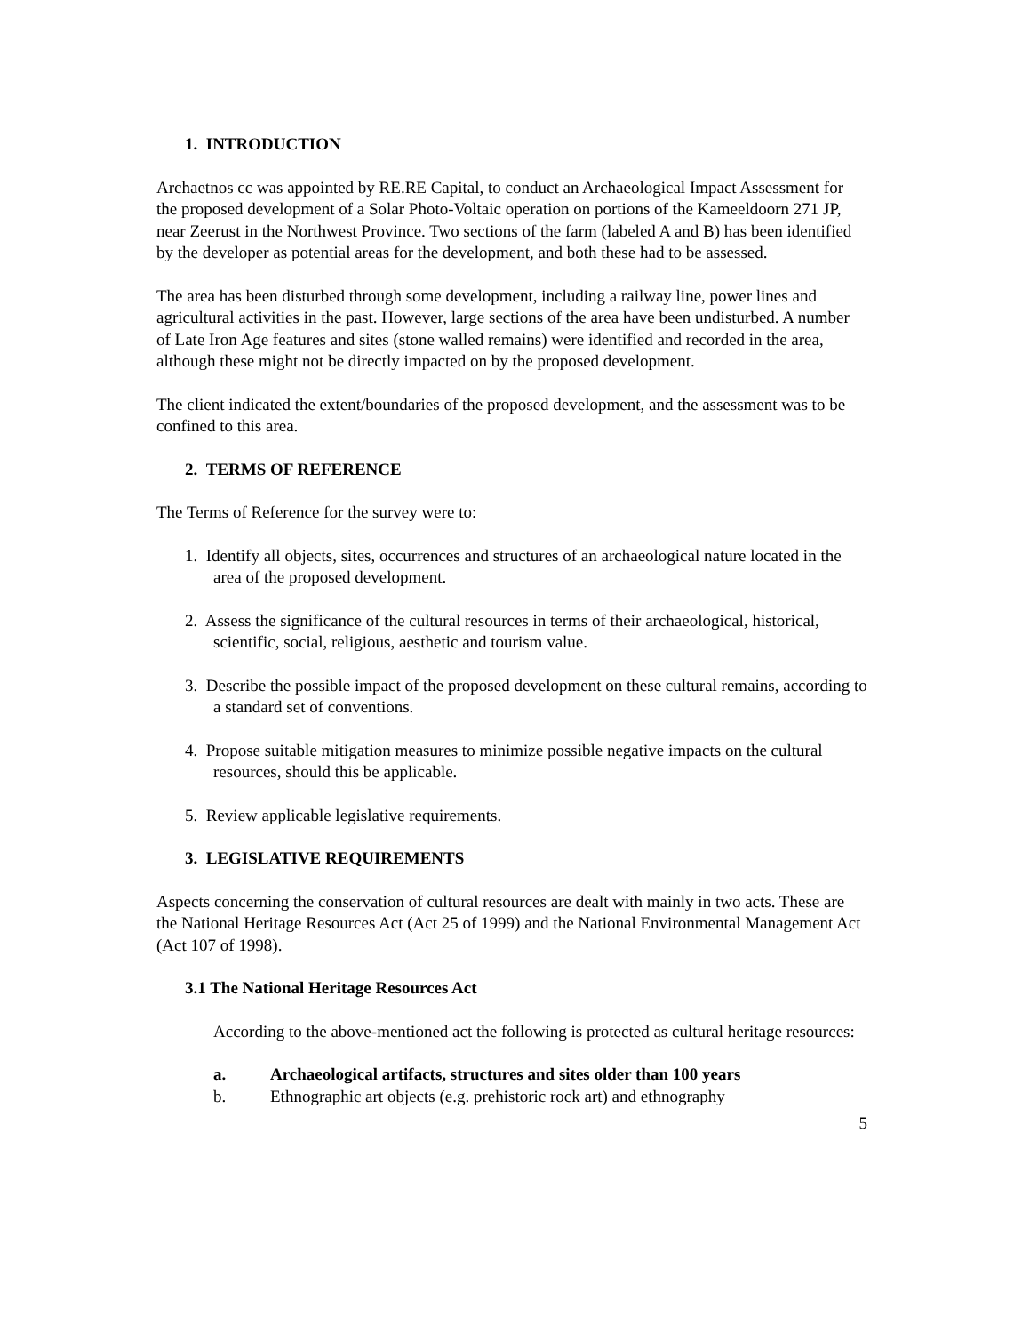1. INTRODUCTION
Archaetnos cc was appointed by RE.RE Capital, to conduct an Archaeological Impact Assessment for the proposed development of a Solar Photo-Voltaic operation on portions of the Kameeldoorn 271 JP, near Zeerust in the Northwest Province. Two sections of the farm (labeled A and B) has been identified by the developer as potential areas for the development, and both these had to be assessed.
The area has been disturbed through some development, including a railway line, power lines and agricultural activities in the past. However, large sections of the area have been undisturbed. A number of Late Iron Age features and sites (stone walled remains) were identified and recorded in the area, although these might not be directly impacted on by the proposed development.
The client indicated the extent/boundaries of the proposed development, and the assessment was to be confined to this area.
2. TERMS OF REFERENCE
The Terms of Reference for the survey were to:
1. Identify all objects, sites, occurrences and structures of an archaeological nature located in the area of the proposed development.
2. Assess the significance of the cultural resources in terms of their archaeological, historical, scientific, social, religious, aesthetic and tourism value.
3. Describe the possible impact of the proposed development on these cultural remains, according to a standard set of conventions.
4. Propose suitable mitigation measures to minimize possible negative impacts on the cultural resources, should this be applicable.
5. Review applicable legislative requirements.
3. LEGISLATIVE REQUIREMENTS
Aspects concerning the conservation of cultural resources are dealt with mainly in two acts. These are the National Heritage Resources Act (Act 25 of 1999) and the National Environmental Management Act (Act 107 of 1998).
3.1 The National Heritage Resources Act
According to the above-mentioned act the following is protected as cultural heritage resources:
a. Archaeological artifacts, structures and sites older than 100 years
b. Ethnographic art objects (e.g. prehistoric rock art) and ethnography
5